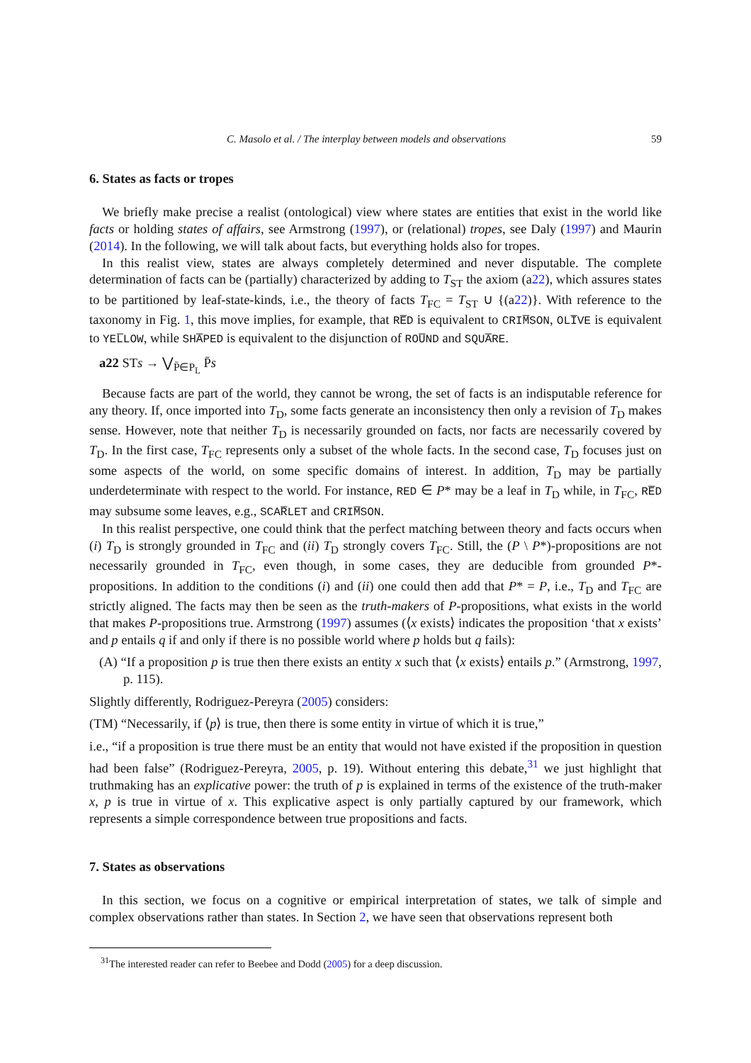C. Masolo et al. / The interplay between models and observations 59
6. States as facts or tropes
We briefly make precise a realist (ontological) view where states are entities that exist in the world like facts or holding states of affairs, see Armstrong (1997), or (relational) tropes, see Daly (1997) and Maurin (2014). In the following, we will talk about facts, but everything holds also for tropes.
In this realist view, states are always completely determined and never disputable. The complete determination of facts can be (partially) characterized by adding to T<sub>ST</sub> the axiom (a22), which assures states to be partitioned by leaf-state-kinds, i.e., the theory of facts T<sub>FC</sub> = T<sub>ST</sub> ∪ {(a22)}. With reference to the taxonomy in Fig. 1, this move implies, for example, that RE̅D is equivalent to CRIM̅SON, OLI̅VE is equivalent to YEL̅LOW, while SHA̅PED is equivalent to the disjunction of ROU̅ND and SQUA̅RE.
a22 STs → ⋁<sub>P̄∈P<sub>L</sub></sub> P̄s
Because facts are part of the world, they cannot be wrong, the set of facts is an indisputable reference for any theory. If, once imported into T<sub>D</sub>, some facts generate an inconsistency then only a revision of T<sub>D</sub> makes sense. However, note that neither T<sub>D</sub> is necessarily grounded on facts, nor facts are necessarily covered by T<sub>D</sub>. In the first case, T<sub>FC</sub> represents only a subset of the whole facts. In the second case, T<sub>D</sub> focuses just on some aspects of the world, on some specific domains of interest. In addition, T<sub>D</sub> may be partially underdeterminate with respect to the world. For instance, RED ∈ P* may be a leaf in T<sub>D</sub> while, in T<sub>FC</sub>, RE̅D may subsume some leaves, e.g., SCAR̅LET and CRIM̅SON.
In this realist perspective, one could think that the perfect matching between theory and facts occurs when (i) T<sub>D</sub> is strongly grounded in T<sub>FC</sub> and (ii) T<sub>D</sub> strongly covers T<sub>FC</sub>. Still, the (P \ P*)-propositions are not necessarily grounded in T<sub>FC</sub>, even though, in some cases, they are deducible from grounded P*-propositions. In addition to the conditions (i) and (ii) one could then add that P* = P, i.e., T<sub>D</sub> and T<sub>FC</sub> are strictly aligned. The facts may then be seen as the truth-makers of P-propositions, what exists in the world that makes P-propositions true. Armstrong (1997) assumes (⟨x exists⟩ indicates the proposition ‘that x exists’ and p entails q if and only if there is no possible world where p holds but q fails):
(A) “If a proposition p is true then there exists an entity x such that ⟨x exists⟩ entails p.” (Armstrong, 1997, p. 115).
Slightly differently, Rodriguez-Pereyra (2005) considers:
(TM) “Necessarily, if ⟨p⟩ is true, then there is some entity in virtue of which it is true,”
i.e., “if a proposition is true there must be an entity that would not have existed if the proposition in question had been false” (Rodriguez-Pereyra, 2005, p. 19). Without entering this debate,<sup>31</sup> we just highlight that truthmaking has an explicative power: the truth of p is explained in terms of the existence of the truth-maker x, p is true in virtue of x. This explicative aspect is only partially captured by our framework, which represents a simple correspondence between true propositions and facts.
7. States as observations
In this section, we focus on a cognitive or empirical interpretation of states, we talk of simple and complex observations rather than states. In Section 2, we have seen that observations represent both
<sup>31</sup> The interested reader can refer to Beebee and Dodd (2005) for a deep discussion.